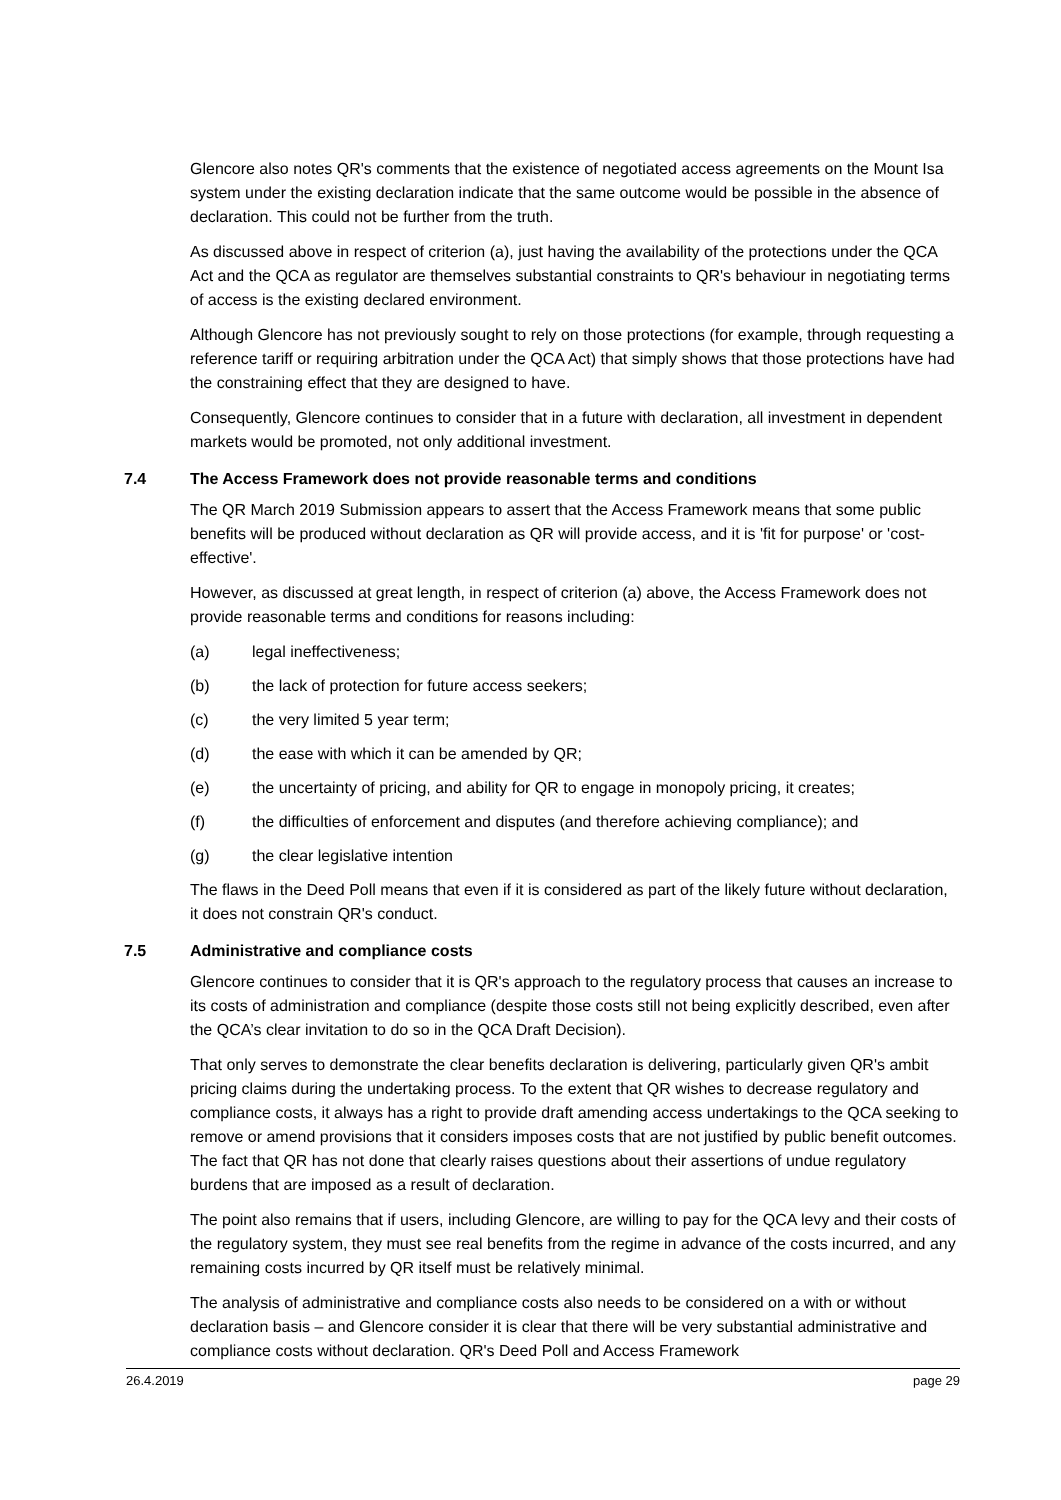Glencore also notes QR's comments that the existence of negotiated access agreements on the Mount Isa system under the existing declaration indicate that the same outcome would be possible in the absence of declaration. This could not be further from the truth.
As discussed above in respect of criterion (a), just having the availability of the protections under the QCA Act and the QCA as regulator are themselves substantial constraints to QR's behaviour in negotiating terms of access is the existing declared environment.
Although Glencore has not previously sought to rely on those protections (for example, through requesting a reference tariff or requiring arbitration under the QCA Act) that simply shows that those protections have had the constraining effect that they are designed to have.
Consequently, Glencore continues to consider that in a future with declaration, all investment in dependent markets would be promoted, not only additional investment.
7.4 The Access Framework does not provide reasonable terms and conditions
The QR March 2019 Submission appears to assert that the Access Framework means that some public benefits will be produced without declaration as QR will provide access, and it is 'fit for purpose' or 'cost-effective'.
However, as discussed at great length, in respect of criterion (a) above, the Access Framework does not provide reasonable terms and conditions for reasons including:
(a) legal ineffectiveness;
(b) the lack of protection for future access seekers;
(c) the very limited 5 year term;
(d) the ease with which it can be amended by QR;
(e) the uncertainty of pricing, and ability for QR to engage in monopoly pricing, it creates;
(f) the difficulties of enforcement and disputes (and therefore achieving compliance); and
(g) the clear legislative intention
The flaws in the Deed Poll means that even if it is considered as part of the likely future without declaration, it does not constrain QR's conduct.
7.5 Administrative and compliance costs
Glencore continues to consider that it is QR's approach to the regulatory process that causes an increase to its costs of administration and compliance (despite those costs still not being explicitly described, even after the QCA’s clear invitation to do so in the QCA Draft Decision).
That only serves to demonstrate the clear benefits declaration is delivering, particularly given QR's ambit pricing claims during the undertaking process. To the extent that QR wishes to decrease regulatory and compliance costs, it always has a right to provide draft amending access undertakings to the QCA seeking to remove or amend provisions that it considers imposes costs that are not justified by public benefit outcomes. The fact that QR has not done that clearly raises questions about their assertions of undue regulatory burdens that are imposed as a result of declaration.
The point also remains that if users, including Glencore, are willing to pay for the QCA levy and their costs of the regulatory system, they must see real benefits from the regime in advance of the costs incurred, and any remaining costs incurred by QR itself must be relatively minimal.
The analysis of administrative and compliance costs also needs to be considered on a with or without declaration basis – and Glencore consider it is clear that there will be very substantial administrative and compliance costs without declaration. QR's Deed Poll and Access Framework
26.4.2019 page 29